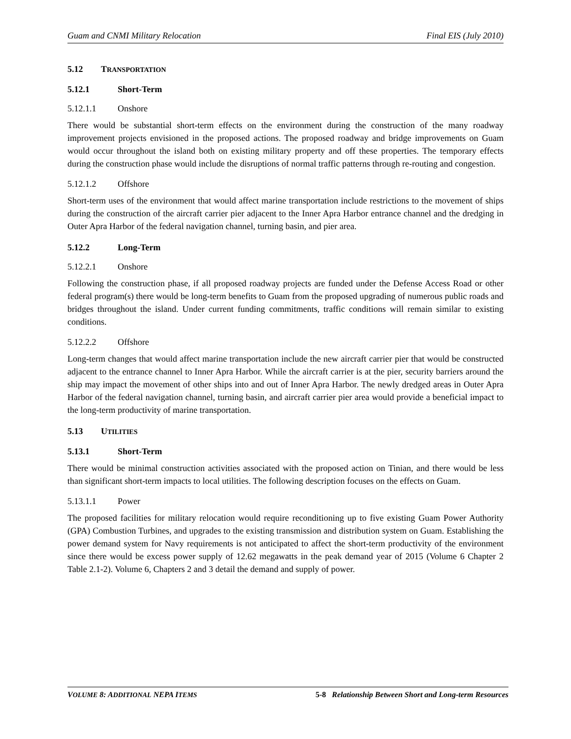Guam and CNMI Military Relocation Final EIS (July 2010)
5.12 TRANSPORTATION
5.12.1 Short-Term
5.12.1.1 Onshore
There would be substantial short-term effects on the environment during the construction of the many roadway improvement projects envisioned in the proposed actions. The proposed roadway and bridge improvements on Guam would occur throughout the island both on existing military property and off these properties. The temporary effects during the construction phase would include the disruptions of normal traffic patterns through re-routing and congestion.
5.12.1.2 Offshore
Short-term uses of the environment that would affect marine transportation include restrictions to the movement of ships during the construction of the aircraft carrier pier adjacent to the Inner Apra Harbor entrance channel and the dredging in Outer Apra Harbor of the federal navigation channel, turning basin, and pier area.
5.12.2 Long-Term
5.12.2.1 Onshore
Following the construction phase, if all proposed roadway projects are funded under the Defense Access Road or other federal program(s) there would be long-term benefits to Guam from the proposed upgrading of numerous public roads and bridges throughout the island. Under current funding commitments, traffic conditions will remain similar to existing conditions.
5.12.2.2 Offshore
Long-term changes that would affect marine transportation include the new aircraft carrier pier that would be constructed adjacent to the entrance channel to Inner Apra Harbor. While the aircraft carrier is at the pier, security barriers around the ship may impact the movement of other ships into and out of Inner Apra Harbor. The newly dredged areas in Outer Apra Harbor of the federal navigation channel, turning basin, and aircraft carrier pier area would provide a beneficial impact to the long-term productivity of marine transportation.
5.13 UTILITIES
5.13.1 Short-Term
There would be minimal construction activities associated with the proposed action on Tinian, and there would be less than significant short-term impacts to local utilities. The following description focuses on the effects on Guam.
5.13.1.1 Power
The proposed facilities for military relocation would require reconditioning up to five existing Guam Power Authority (GPA) Combustion Turbines, and upgrades to the existing transmission and distribution system on Guam. Establishing the power demand system for Navy requirements is not anticipated to affect the short-term productivity of the environment since there would be excess power supply of 12.62 megawatts in the peak demand year of 2015 (Volume 6 Chapter 2 Table 2.1-2). Volume 6, Chapters 2 and 3 detail the demand and supply of power.
VOLUME 8: ADDITIONAL NEPA ITEMS 5-8 Relationship Between Short and Long-term Resources